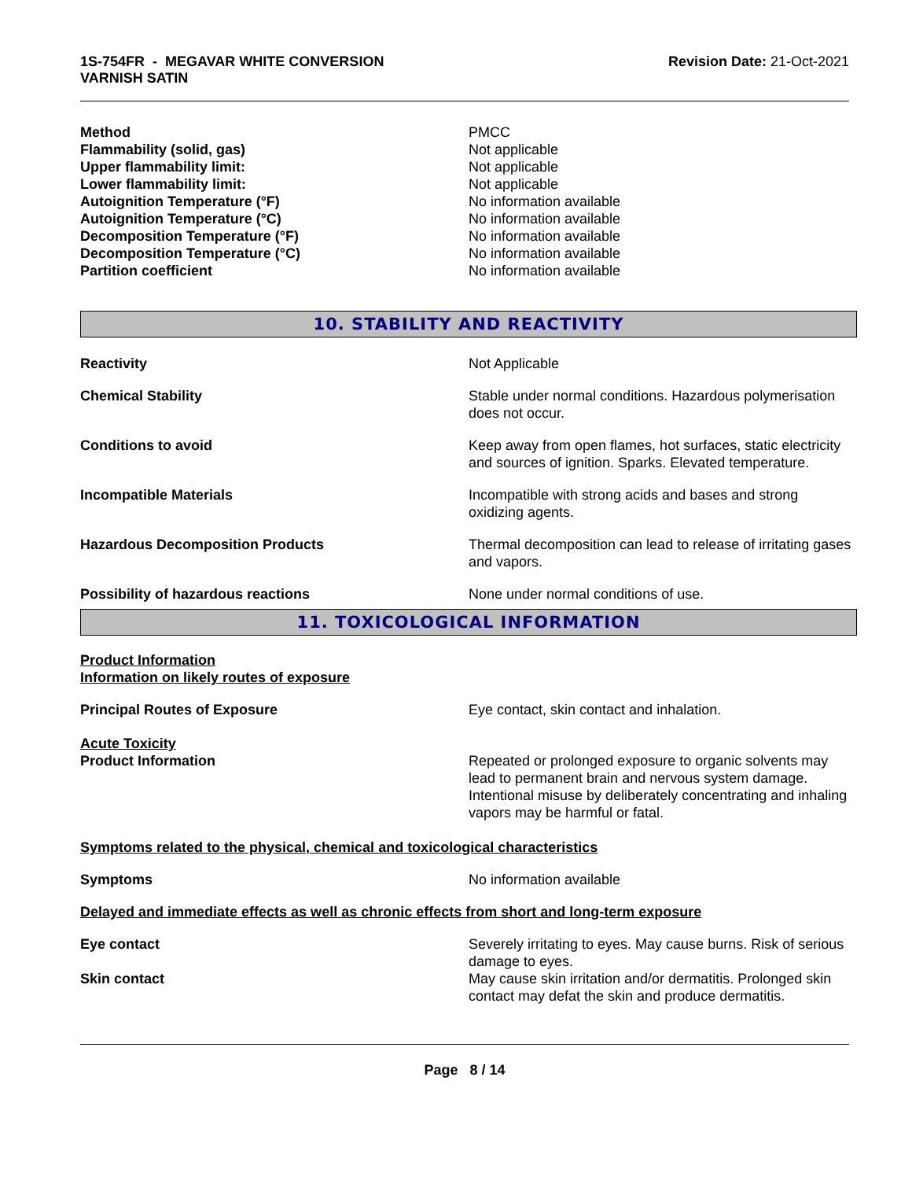1S-754FR - MEGAVAR WHITE CONVERSION
VARNISH SATIN
Revision Date: 21-Oct-2021
Method PMCC
Flammability (solid, gas) Not applicable
Upper flammability limit: Not applicable
Lower flammability limit: Not applicable
Autoignition Temperature (°F) No information available
Autoignition Temperature (°C) No information available
Decomposition Temperature (°F) No information available
Decomposition Temperature (°C) No information available
Partition coefficient No information available
10. STABILITY AND REACTIVITY
Reactivity Not Applicable
Chemical Stability Stable under normal conditions. Hazardous polymerisation does not occur.
Conditions to avoid Keep away from open flames, hot surfaces, static electricity and sources of ignition. Sparks. Elevated temperature.
Incompatible Materials Incompatible with strong acids and bases and strong oxidizing agents.
Hazardous Decomposition Products Thermal decomposition can lead to release of irritating gases and vapors.
Possibility of hazardous reactions None under normal conditions of use.
11. TOXICOLOGICAL INFORMATION
Product Information
Information on likely routes of exposure
Principal Routes of Exposure Eye contact, skin contact and inhalation.
Acute Toxicity
Product Information Repeated or prolonged exposure to organic solvents may lead to permanent brain and nervous system damage. Intentional misuse by deliberately concentrating and inhaling vapors may be harmful or fatal.
Symptoms related to the physical, chemical and toxicological characteristics
Symptoms No information available
Delayed and immediate effects as well as chronic effects from short and long-term exposure
Eye contact Severely irritating to eyes. May cause burns. Risk of serious damage to eyes.
Skin contact May cause skin irritation and/or dermatitis. Prolonged skin contact may defat the skin and produce dermatitis.
Page 8 / 14